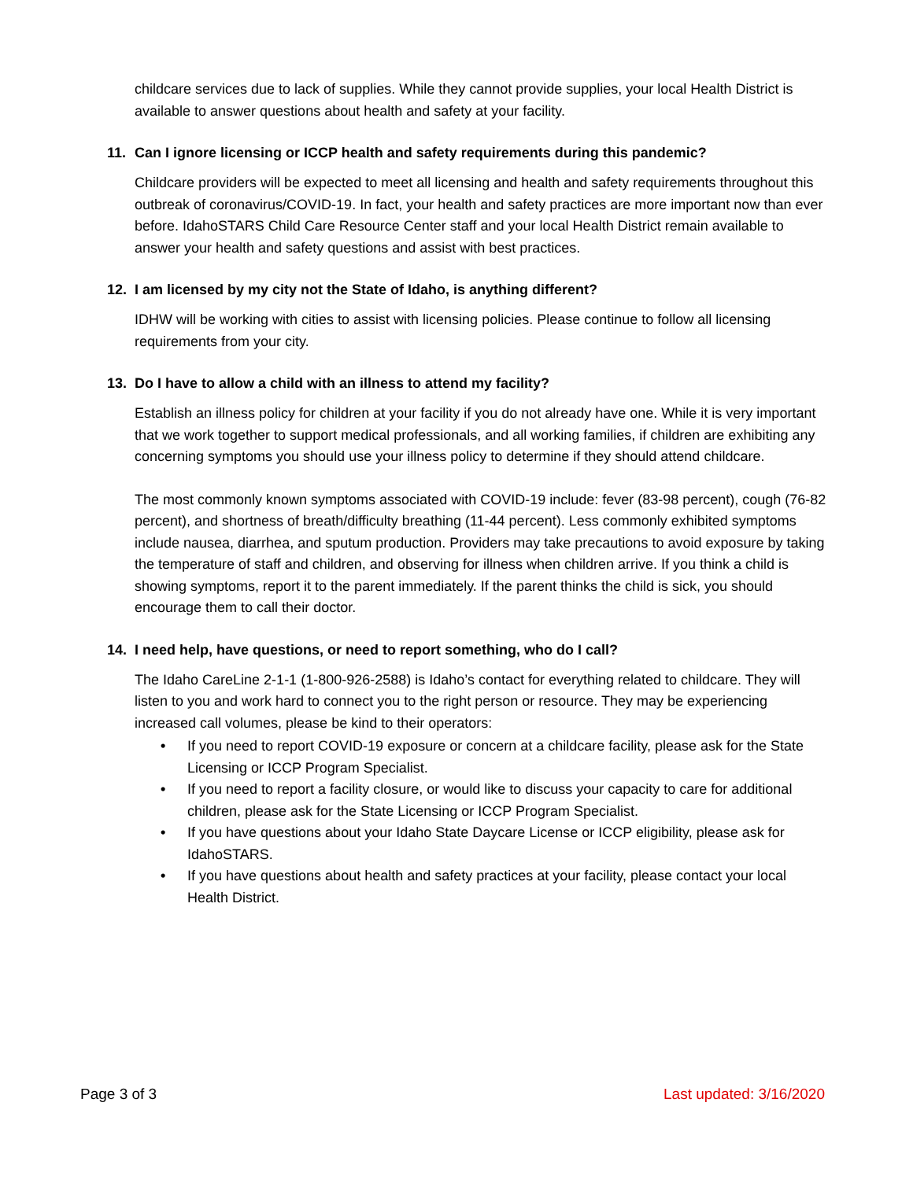childcare services due to lack of supplies. While they cannot provide supplies, your local Health District is available to answer questions about health and safety at your facility.
11. Can I ignore licensing or ICCP health and safety requirements during this pandemic?
Childcare providers will be expected to meet all licensing and health and safety requirements throughout this outbreak of coronavirus/COVID-19. In fact, your health and safety practices are more important now than ever before. IdahoSTARS Child Care Resource Center staff and your local Health District remain available to answer your health and safety questions and assist with best practices.
12. I am licensed by my city not the State of Idaho, is anything different?
IDHW will be working with cities to assist with licensing policies. Please continue to follow all licensing requirements from your city.
13. Do I have to allow a child with an illness to attend my facility?
Establish an illness policy for children at your facility if you do not already have one. While it is very important that we work together to support medical professionals, and all working families, if children are exhibiting any concerning symptoms you should use your illness policy to determine if they should attend childcare.
The most commonly known symptoms associated with COVID-19 include: fever (83-98 percent), cough (76-82 percent), and shortness of breath/difficulty breathing (11-44 percent). Less commonly exhibited symptoms include nausea, diarrhea, and sputum production. Providers may take precautions to avoid exposure by taking the temperature of staff and children, and observing for illness when children arrive. If you think a child is showing symptoms, report it to the parent immediately. If the parent thinks the child is sick, you should encourage them to call their doctor.
14. I need help, have questions, or need to report something, who do I call?
The Idaho CareLine 2-1-1 (1-800-926-2588) is Idaho’s contact for everything related to childcare. They will listen to you and work hard to connect you to the right person or resource. They may be experiencing increased call volumes, please be kind to their operators:
• If you need to report COVID-19 exposure or concern at a childcare facility, please ask for the State Licensing or ICCP Program Specialist.
• If you need to report a facility closure, or would like to discuss your capacity to care for additional children, please ask for the State Licensing or ICCP Program Specialist.
• If you have questions about your Idaho State Daycare License or ICCP eligibility, please ask for IdahoSTARS.
• If you have questions about health and safety practices at your facility, please contact your local Health District.
Page 3 of 3 Last updated: 3/16/2020